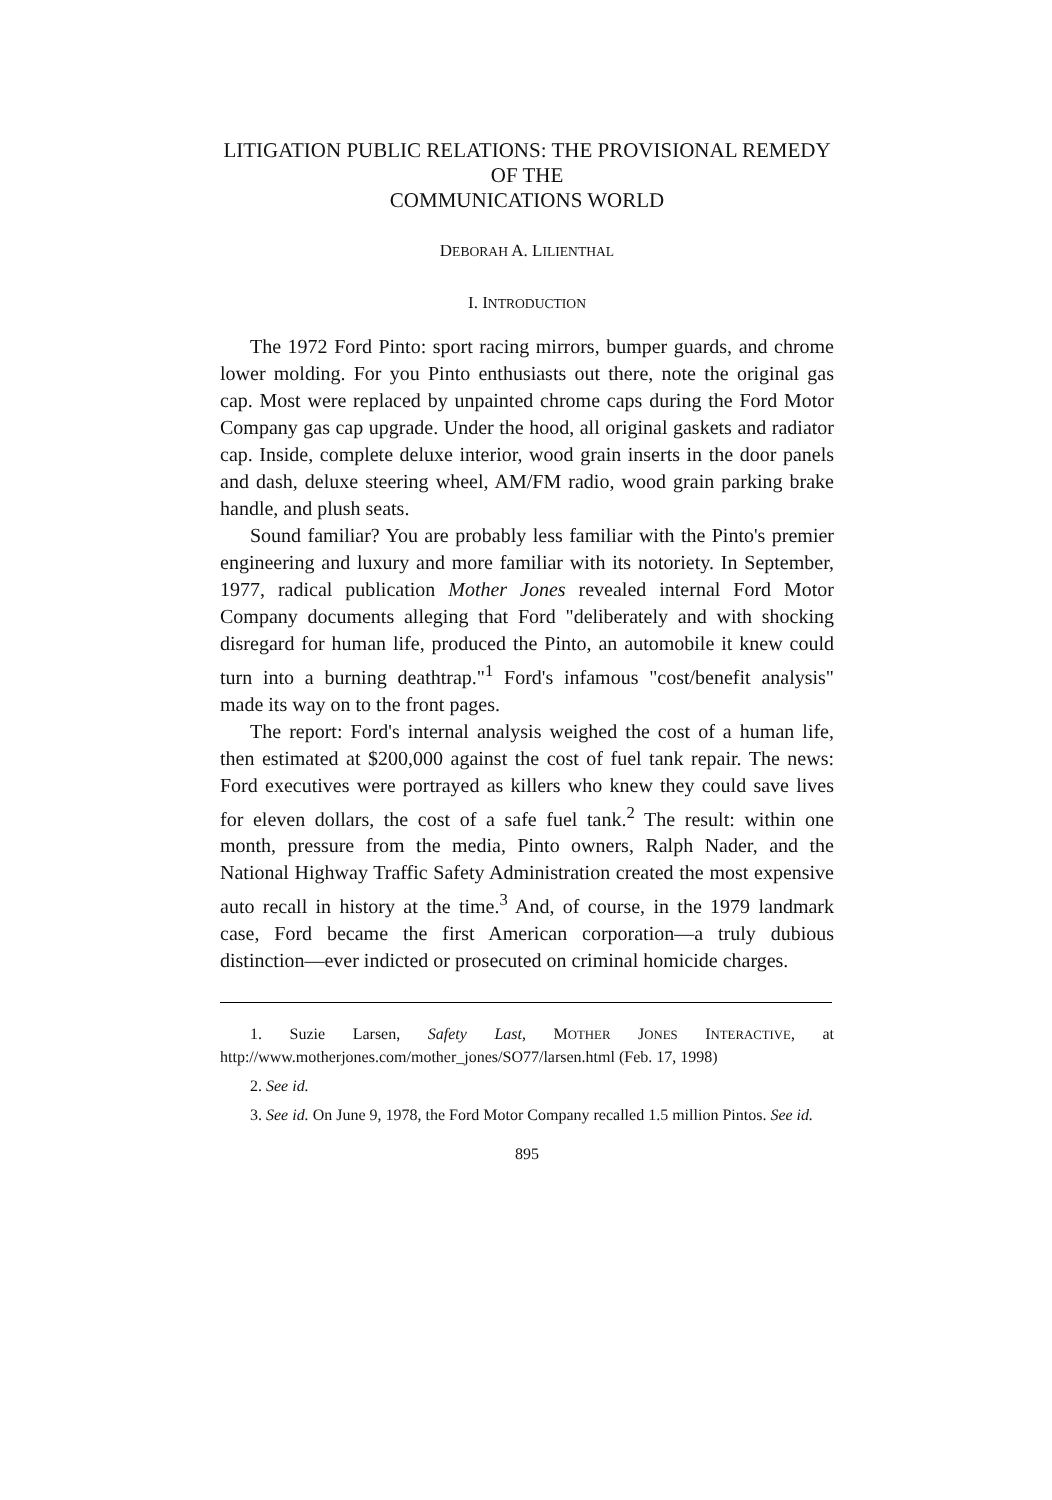LITIGATION PUBLIC RELATIONS: THE PROVISIONAL REMEDY
OF THE
COMMUNICATIONS WORLD
DEBORAH A. LILIENTHAL
I. INTRODUCTION
The 1972 Ford Pinto: sport racing mirrors, bumper guards, and chrome lower molding. For you Pinto enthusiasts out there, note the original gas cap. Most were replaced by unpainted chrome caps during the Ford Motor Company gas cap upgrade. Under the hood, all original gaskets and radiator cap. Inside, complete deluxe interior, wood grain inserts in the door panels and dash, deluxe steering wheel, AM/FM radio, wood grain parking brake handle, and plush seats.
Sound familiar? You are probably less familiar with the Pinto's premier engineering and luxury and more familiar with its notoriety. In September, 1977, radical publication Mother Jones revealed internal Ford Motor Company documents alleging that Ford "deliberately and with shocking disregard for human life, produced the Pinto, an automobile it knew could turn into a burning deathtrap."<sup>1</sup> Ford's infamous "cost/benefit analysis" made its way on to the front pages.
The report: Ford's internal analysis weighed the cost of a human life, then estimated at $200,000 against the cost of fuel tank repair. The news: Ford executives were portrayed as killers who knew they could save lives for eleven dollars, the cost of a safe fuel tank.<sup>2</sup> The result: within one month, pressure from the media, Pinto owners, Ralph Nader, and the National Highway Traffic Safety Administration created the most expensive auto recall in history at the time.<sup>3</sup> And, of course, in the 1979 landmark case, Ford became the first American corporation—a truly dubious distinction—ever indicted or prosecuted on criminal homicide charges.
1. Suzie Larsen, Safety Last, MOTHER JONES INTERACTIVE, at http://www.motherjones.com/mother_jones/SO77/larsen.html (Feb. 17, 1998)
2. See id.
3. See id. On June 9, 1978, the Ford Motor Company recalled 1.5 million Pintos. See id.
895